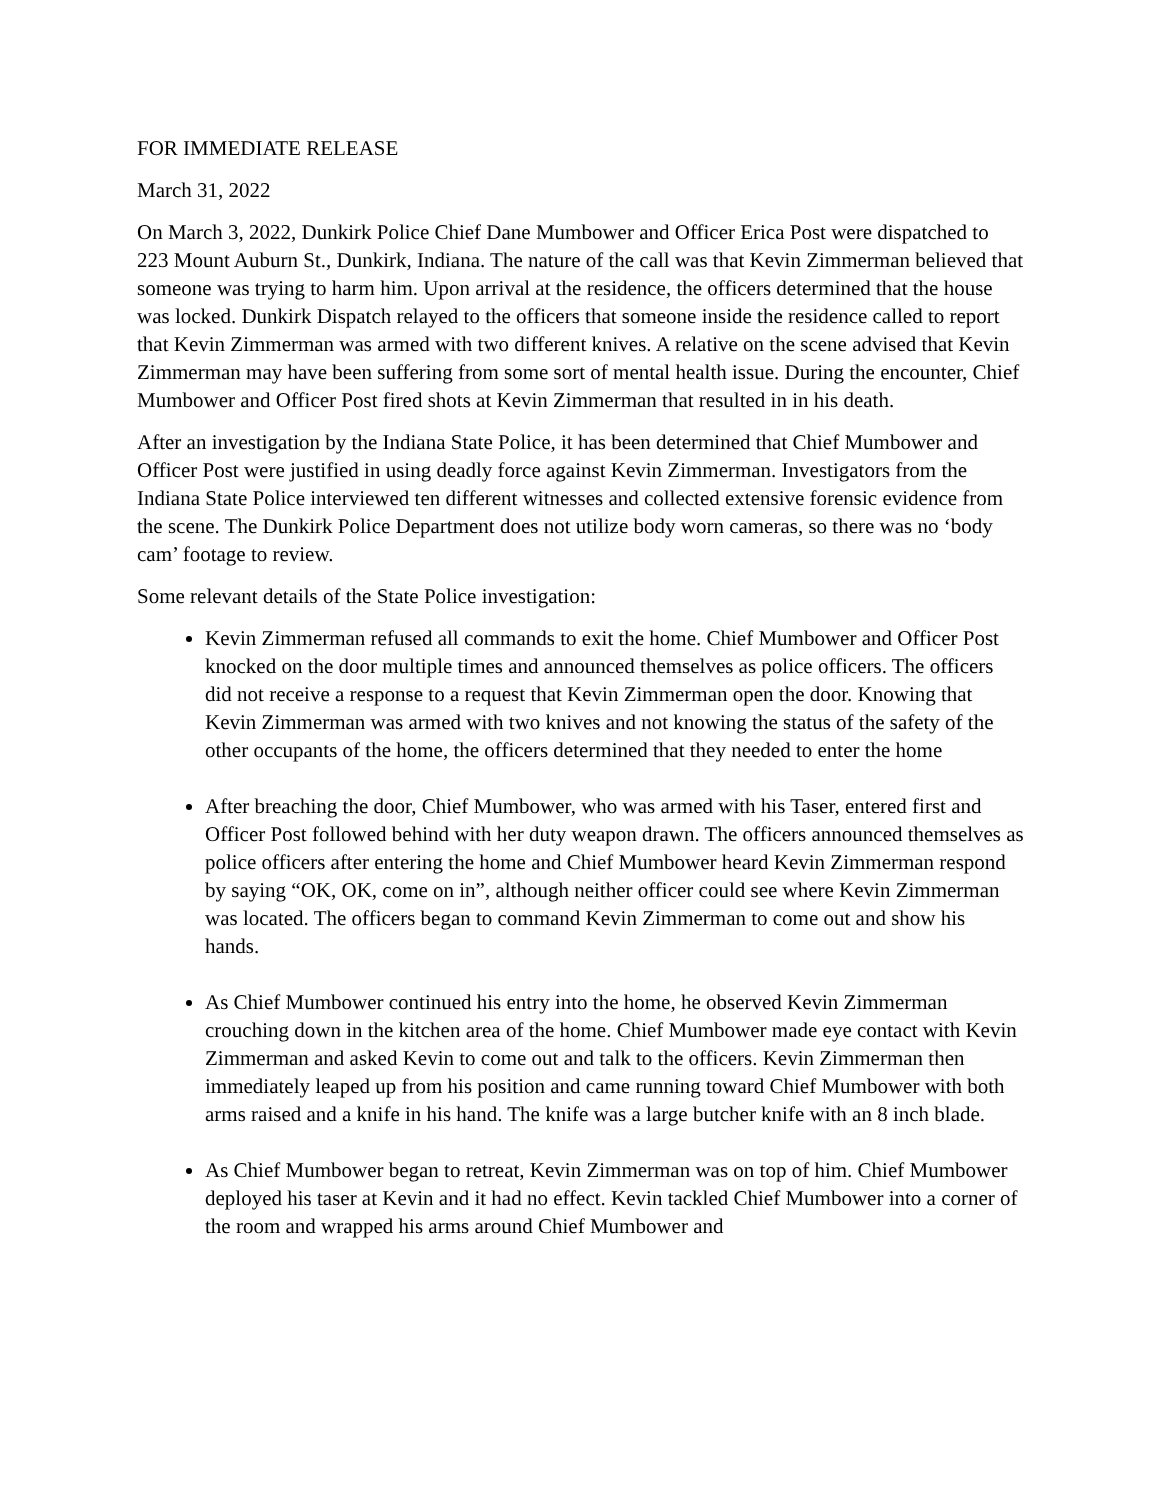FOR IMMEDIATE RELEASE
March 31, 2022
On March 3, 2022, Dunkirk Police Chief Dane Mumbower and Officer Erica Post were dispatched to 223 Mount Auburn St., Dunkirk, Indiana. The nature of the call was that Kevin Zimmerman believed that someone was trying to harm him. Upon arrival at the residence, the officers determined that the house was locked. Dunkirk Dispatch relayed to the officers that someone inside the residence called to report that Kevin Zimmerman was armed with two different knives. A relative on the scene advised that Kevin Zimmerman may have been suffering from some sort of mental health issue. During the encounter, Chief Mumbower and Officer Post fired shots at Kevin Zimmerman that resulted in in his death.
After an investigation by the Indiana State Police, it has been determined that Chief Mumbower and Officer Post were justified in using deadly force against Kevin Zimmerman. Investigators from the Indiana State Police interviewed ten different witnesses and collected extensive forensic evidence from the scene. The Dunkirk Police Department does not utilize body worn cameras, so there was no ‘body cam’ footage to review.
Some relevant details of the State Police investigation:
Kevin Zimmerman refused all commands to exit the home. Chief Mumbower and Officer Post knocked on the door multiple times and announced themselves as police officers. The officers did not receive a response to a request that Kevin Zimmerman open the door. Knowing that Kevin Zimmerman was armed with two knives and not knowing the status of the safety of the other occupants of the home, the officers determined that they needed to enter the home
After breaching the door, Chief Mumbower, who was armed with his Taser, entered first and Officer Post followed behind with her duty weapon drawn. The officers announced themselves as police officers after entering the home and Chief Mumbower heard Kevin Zimmerman respond by saying “OK, OK, come on in”, although neither officer could see where Kevin Zimmerman was located. The officers began to command Kevin Zimmerman to come out and show his hands.
As Chief Mumbower continued his entry into the home, he observed Kevin Zimmerman crouching down in the kitchen area of the home. Chief Mumbower made eye contact with Kevin Zimmerman and asked Kevin to come out and talk to the officers. Kevin Zimmerman then immediately leaped up from his position and came running toward Chief Mumbower with both arms raised and a knife in his hand. The knife was a large butcher knife with an 8 inch blade.
As Chief Mumbower began to retreat, Kevin Zimmerman was on top of him. Chief Mumbower deployed his taser at Kevin and it had no effect. Kevin tackled Chief Mumbower into a corner of the room and wrapped his arms around Chief Mumbower and